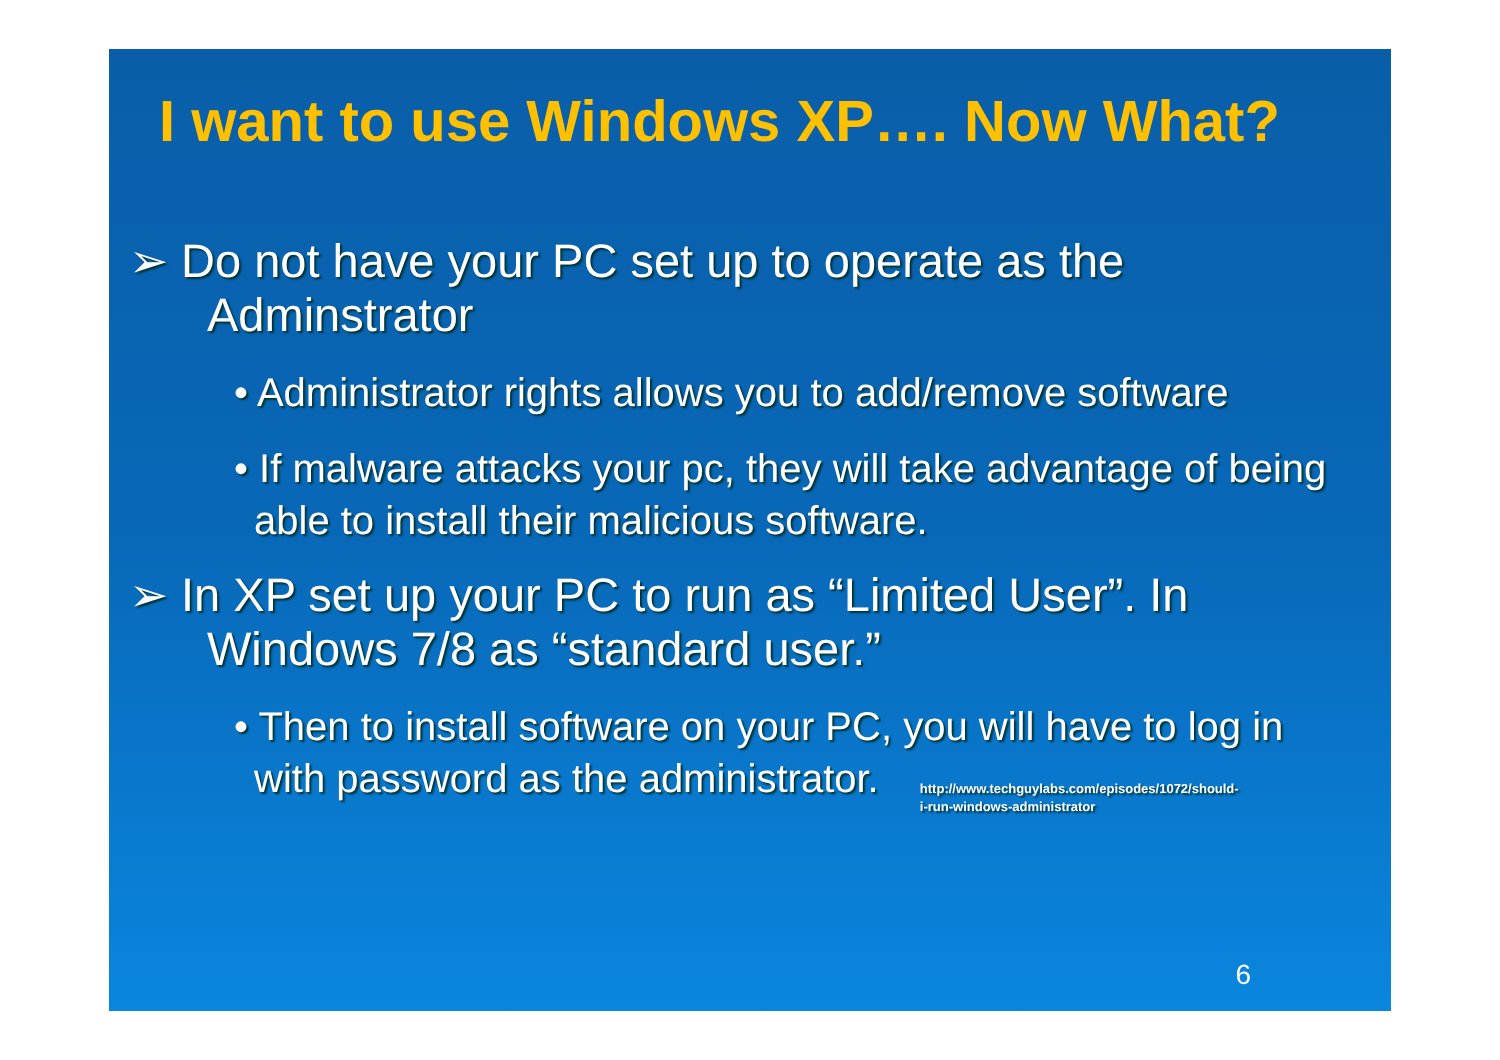I want to use Windows XP…. Now What?
➢ Do not have your PC set up to operate as the Adminstrator
• Administrator rights allows you to add/remove software
• If malware attacks your pc, they will take advantage of being able to install their malicious software.
➢ In XP set up your PC to run as “Limited User”. In Windows 7/8 as “standard user.”
• Then to install software on your PC, you will have to log in with password as the administrator. http://www.techguylabs.com/episodes/1072/should-i-run-windows-administrator
6